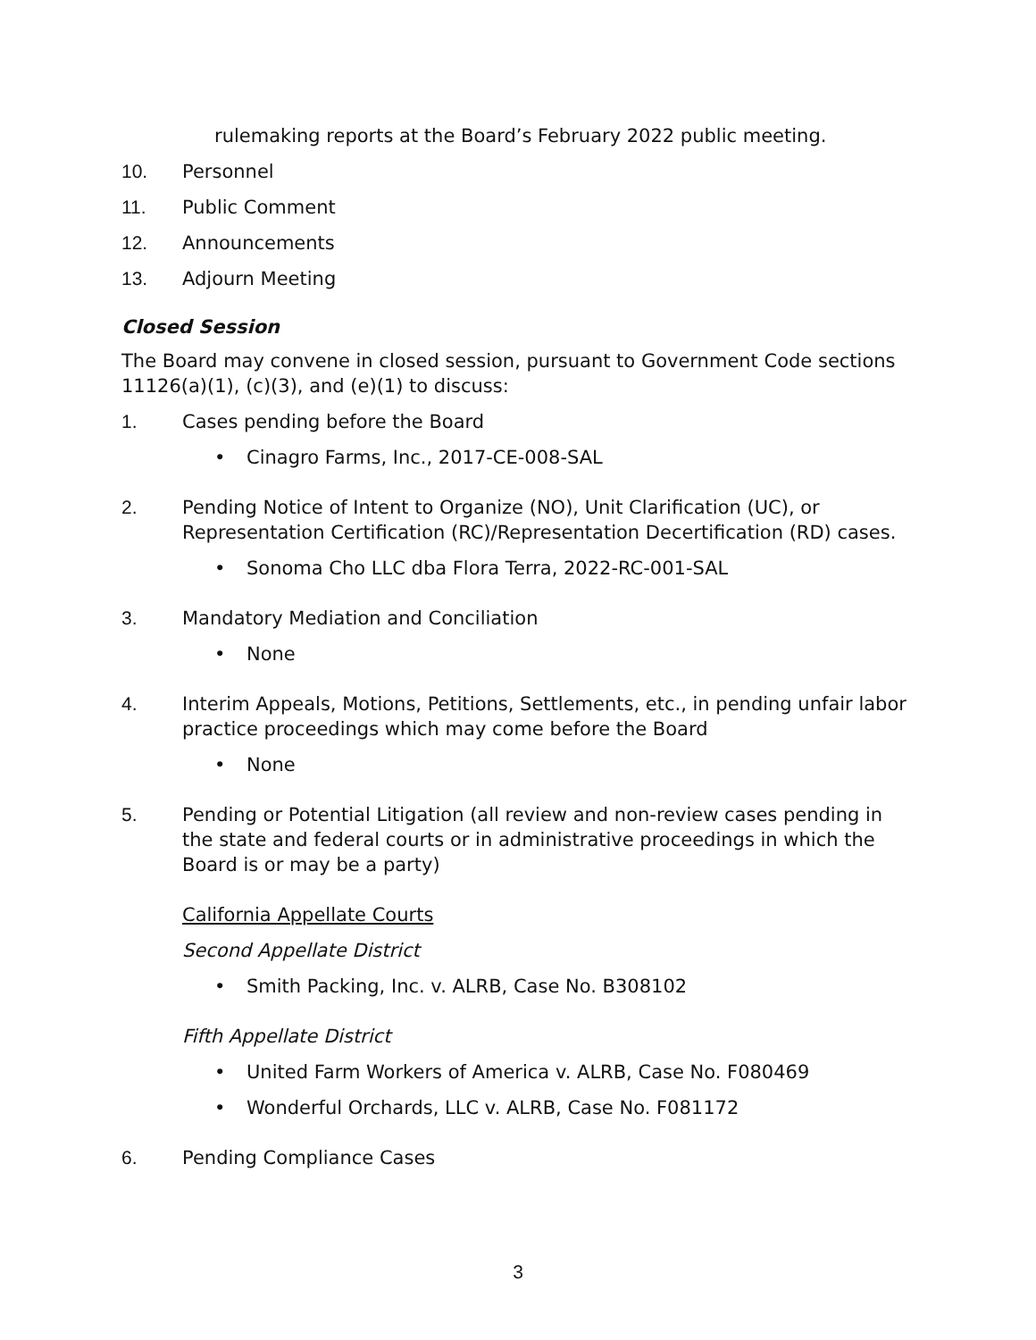rulemaking reports at the Board’s February 2022 public meeting.
10. Personnel
11. Public Comment
12. Announcements
13. Adjourn Meeting
Closed Session
The Board may convene in closed session, pursuant to Government Code sections 11126(a)(1), (c)(3), and (e)(1) to discuss:
1. Cases pending before the Board
• Cinagro Farms, Inc., 2017-CE-008-SAL
2. Pending Notice of Intent to Organize (NO), Unit Clarification (UC), or Representation Certification (RC)/Representation Decertification (RD) cases.
• Sonoma Cho LLC dba Flora Terra, 2022-RC-001-SAL
3. Mandatory Mediation and Conciliation
• None
4. Interim Appeals, Motions, Petitions, Settlements, etc., in pending unfair labor practice proceedings which may come before the Board
• None
5. Pending or Potential Litigation (all review and non-review cases pending in the state and federal courts or in administrative proceedings in which the Board is or may be a party)
California Appellate Courts
Second Appellate District
• Smith Packing, Inc. v. ALRB, Case No. B308102
Fifth Appellate District
• United Farm Workers of America v. ALRB, Case No. F080469
• Wonderful Orchards, LLC v. ALRB, Case No. F081172
6. Pending Compliance Cases
3